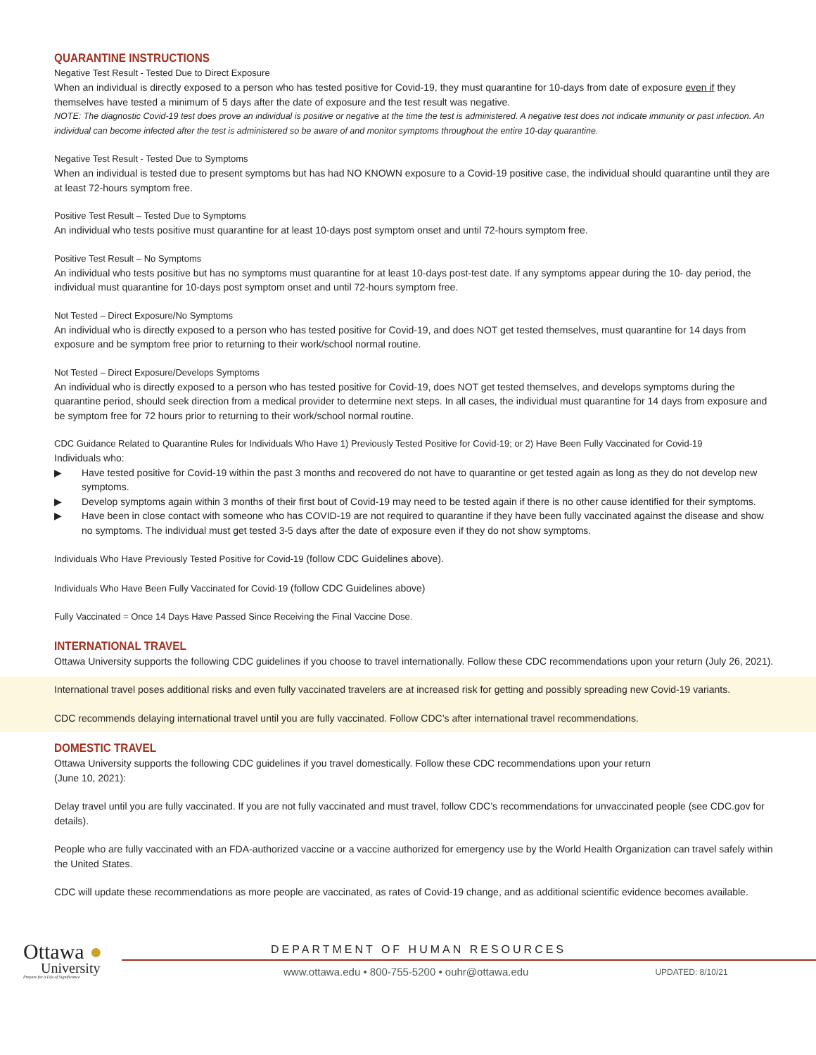QUARANTINE INSTRUCTIONS
Negative Test Result - Tested Due to Direct Exposure
When an individual is directly exposed to a person who has tested positive for Covid-19, they must quarantine for 10-days from date of exposure even if they themselves have tested a minimum of 5 days after the date of exposure and the test result was negative.
NOTE: The diagnostic Covid-19 test does prove an individual is positive or negative at the time the test is administered. A negative test does not indicate immunity or past infection. An individual can become infected after the test is administered so be aware of and monitor symptoms throughout the entire 10-day quarantine.
Negative Test Result - Tested Due to Symptoms
When an individual is tested due to present symptoms but has had NO KNOWN exposure to a Covid-19 positive case, the individual should quarantine until they are at least 72-hours symptom free.
Positive Test Result – Tested Due to Symptoms
An individual who tests positive must quarantine for at least 10-days post symptom onset and until 72-hours symptom free.
Positive Test Result – No Symptoms
An individual who tests positive but has no symptoms must quarantine for at least 10-days post-test date. If any symptoms appear during the 10- day period, the individual must quarantine for 10-days post symptom onset and until 72-hours symptom free.
Not Tested – Direct Exposure/No Symptoms
An individual who is directly exposed to a person who has tested positive for Covid-19, and does NOT get tested themselves, must quarantine for 14 days from exposure and be symptom free prior to returning to their work/school normal routine.
Not Tested – Direct Exposure/Develops Symptoms
An individual who is directly exposed to a person who has tested positive for Covid-19, does NOT get tested themselves, and develops symptoms during the quarantine period, should seek direction from a medical provider to determine next steps. In all cases, the individual must quarantine for 14 days from exposure and be symptom free for 72 hours prior to returning to their work/school normal routine.
CDC Guidance Related to Quarantine Rules for Individuals Who Have 1) Previously Tested Positive for Covid-19; or 2) Have Been Fully Vaccinated for Covid-19
Individuals who:
▶ Have tested positive for Covid-19 within the past 3 months and recovered do not have to quarantine or get tested again as long as they do not develop new symptoms.
▶ Develop symptoms again within 3 months of their first bout of Covid-19 may need to be tested again if there is no other cause identified for their symptoms.
▶ Have been in close contact with someone who has COVID-19 are not required to quarantine if they have been fully vaccinated against the disease and show no symptoms. The individual must get tested 3-5 days after the date of exposure even if they do not show symptoms.
Individuals Who Have Previously Tested Positive for Covid-19 (follow CDC Guidelines above).
Individuals Who Have Been Fully Vaccinated for Covid-19 (follow CDC Guidelines above)
Fully Vaccinated = Once 14 Days Have Passed Since Receiving the Final Vaccine Dose.
INTERNATIONAL TRAVEL
Ottawa University supports the following CDC guidelines if you choose to travel internationally. Follow these CDC recommendations upon your return (July 26, 2021).
International travel poses additional risks and even fully vaccinated travelers are at increased risk for getting and possibly spreading new Covid-19 variants.
CDC recommends delaying international travel until you are fully vaccinated. Follow CDC’s after international travel recommendations.
DOMESTIC TRAVEL
Ottawa University supports the following CDC guidelines if you travel domestically. Follow these CDC recommendations upon your return
(June 10, 2021):
Delay travel until you are fully vaccinated. If you are not fully vaccinated and must travel, follow CDC’s recommendations for unvaccinated people (see CDC.gov for details).
People who are fully vaccinated with an FDA-authorized vaccine or a vaccine authorized for emergency use by the World Health Organization can travel safely within the United States.
CDC will update these recommendations as more people are vaccinated, as rates of Covid-19 change, and as additional scientific evidence becomes available.
Ottawa ●
University
Prepare for a Life of Significance
DEPARTMENT OF HUMAN RESOURCES
www.ottawa.edu • 800-755-5200 • ouhr@ottawa.edu UPDATED: 8/10/21